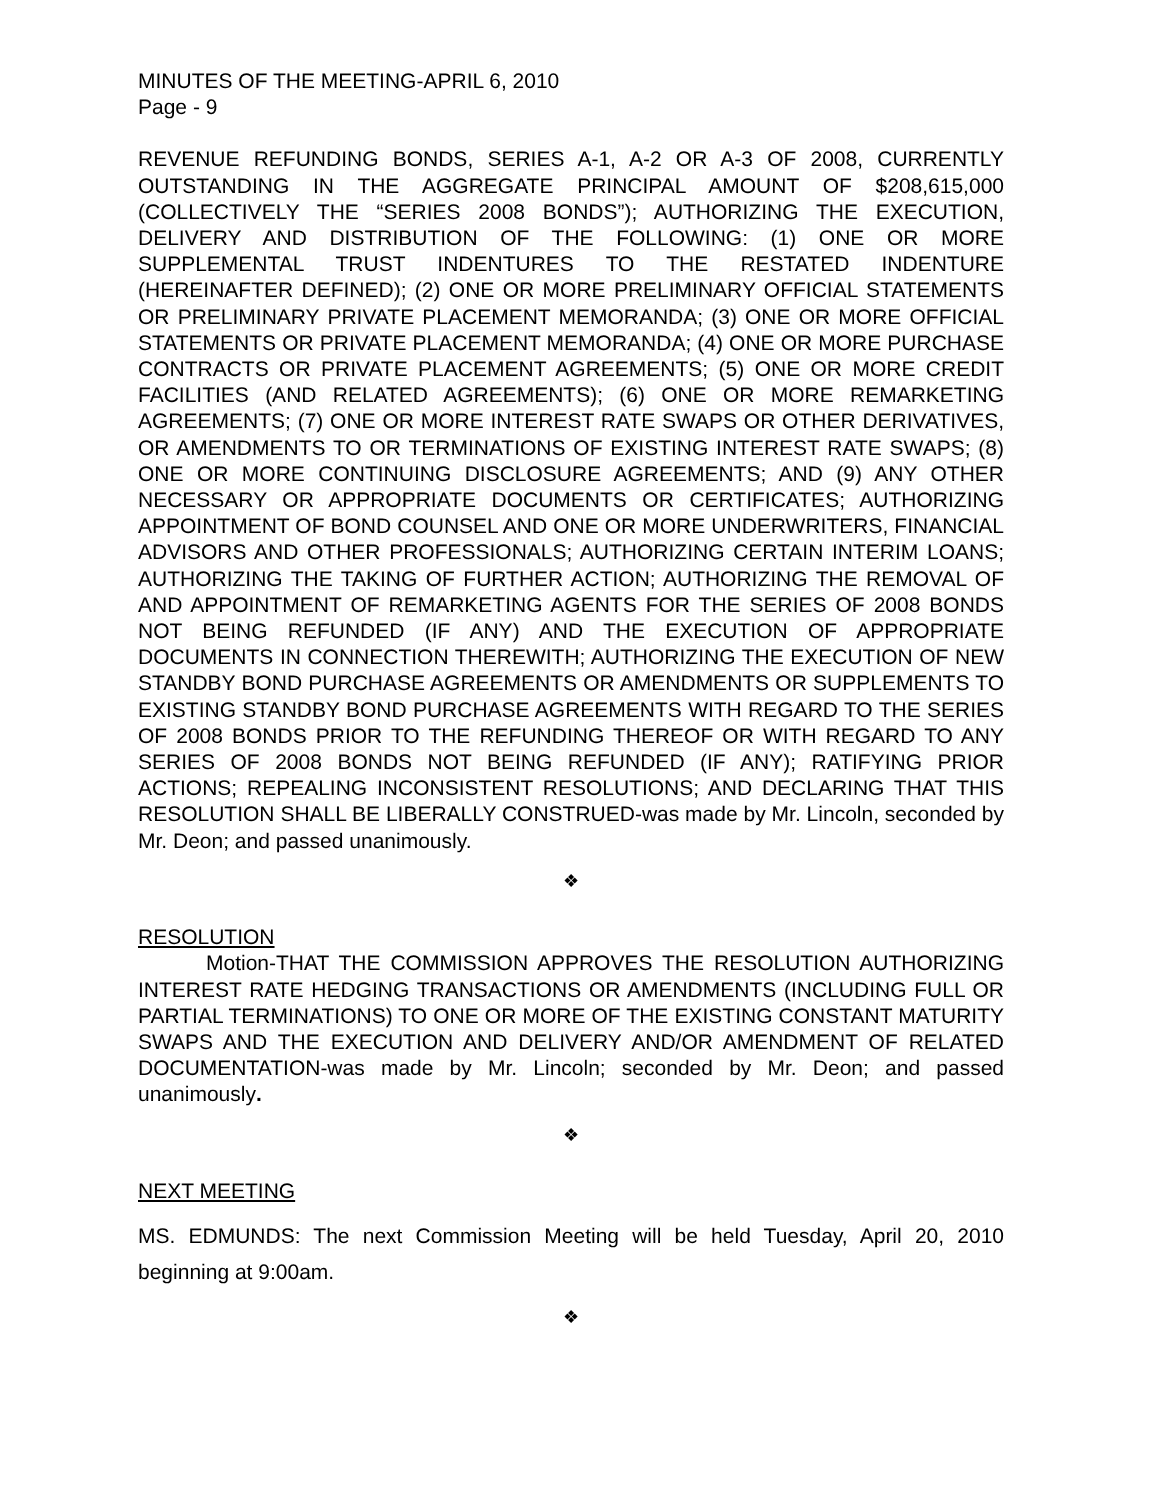MINUTES OF THE MEETING-APRIL 6, 2010
Page - 9
REVENUE REFUNDING BONDS, SERIES A-1, A-2 OR A-3 OF 2008, CURRENTLY OUTSTANDING IN THE AGGREGATE PRINCIPAL AMOUNT OF $208,615,000 (COLLECTIVELY THE “SERIES 2008 BONDS”); AUTHORIZING THE EXECUTION, DELIVERY AND DISTRIBUTION OF THE FOLLOWING: (1) ONE OR MORE SUPPLEMENTAL TRUST INDENTURES TO THE RESTATED INDENTURE (HEREINAFTER DEFINED); (2) ONE OR MORE PRELIMINARY OFFICIAL STATEMENTS OR PRELIMINARY PRIVATE PLACEMENT MEMORANDA; (3) ONE OR MORE OFFICIAL STATEMENTS OR PRIVATE PLACEMENT MEMORANDA; (4) ONE OR MORE PURCHASE CONTRACTS OR PRIVATE PLACEMENT AGREEMENTS; (5) ONE OR MORE CREDIT FACILITIES (AND RELATED AGREEMENTS); (6) ONE OR MORE REMARKETING AGREEMENTS; (7) ONE OR MORE INTEREST RATE SWAPS OR OTHER DERIVATIVES, OR AMENDMENTS TO OR TERMINATIONS OF EXISTING INTEREST RATE SWAPS; (8) ONE OR MORE CONTINUING DISCLOSURE AGREEMENTS; AND (9) ANY OTHER NECESSARY OR APPROPRIATE DOCUMENTS OR CERTIFICATES; AUTHORIZING APPOINTMENT OF BOND COUNSEL AND ONE OR MORE UNDERWRITERS, FINANCIAL ADVISORS AND OTHER PROFESSIONALS; AUTHORIZING CERTAIN INTERIM LOANS; AUTHORIZING THE TAKING OF FURTHER ACTION; AUTHORIZING THE REMOVAL OF AND APPOINTMENT OF REMARKETING AGENTS FOR THE SERIES OF 2008 BONDS NOT BEING REFUNDED (IF ANY) AND THE EXECUTION OF APPROPRIATE DOCUMENTS IN CONNECTION THEREWITH; AUTHORIZING THE EXECUTION OF NEW STANDBY BOND PURCHASE AGREEMENTS OR AMENDMENTS OR SUPPLEMENTS TO EXISTING STANDBY BOND PURCHASE AGREEMENTS WITH REGARD TO THE SERIES OF 2008 BONDS PRIOR TO THE REFUNDING THEREOF OR WITH REGARD TO ANY SERIES OF 2008 BONDS NOT BEING REFUNDED (IF ANY); RATIFYING PRIOR ACTIONS; REPEALING INCONSISTENT RESOLUTIONS; AND DECLARING THAT THIS RESOLUTION SHALL BE LIBERALLY CONSTRUED-was made by Mr. Lincoln, seconded by Mr. Deon; and passed unanimously.
❖
RESOLUTION
Motion-THAT THE COMMISSION APPROVES THE RESOLUTION AUTHORIZING INTEREST RATE HEDGING TRANSACTIONS OR AMENDMENTS (INCLUDING FULL OR PARTIAL TERMINATIONS) TO ONE OR MORE OF THE EXISTING CONSTANT MATURITY SWAPS AND THE EXECUTION AND DELIVERY AND/OR AMENDMENT OF RELATED DOCUMENTATION-was made by Mr. Lincoln; seconded by Mr. Deon; and passed unanimously.
❖
NEXT MEETING
MS. EDMUNDS: The next Commission Meeting will be held Tuesday, April 20, 2010 beginning at 9:00am.
❖